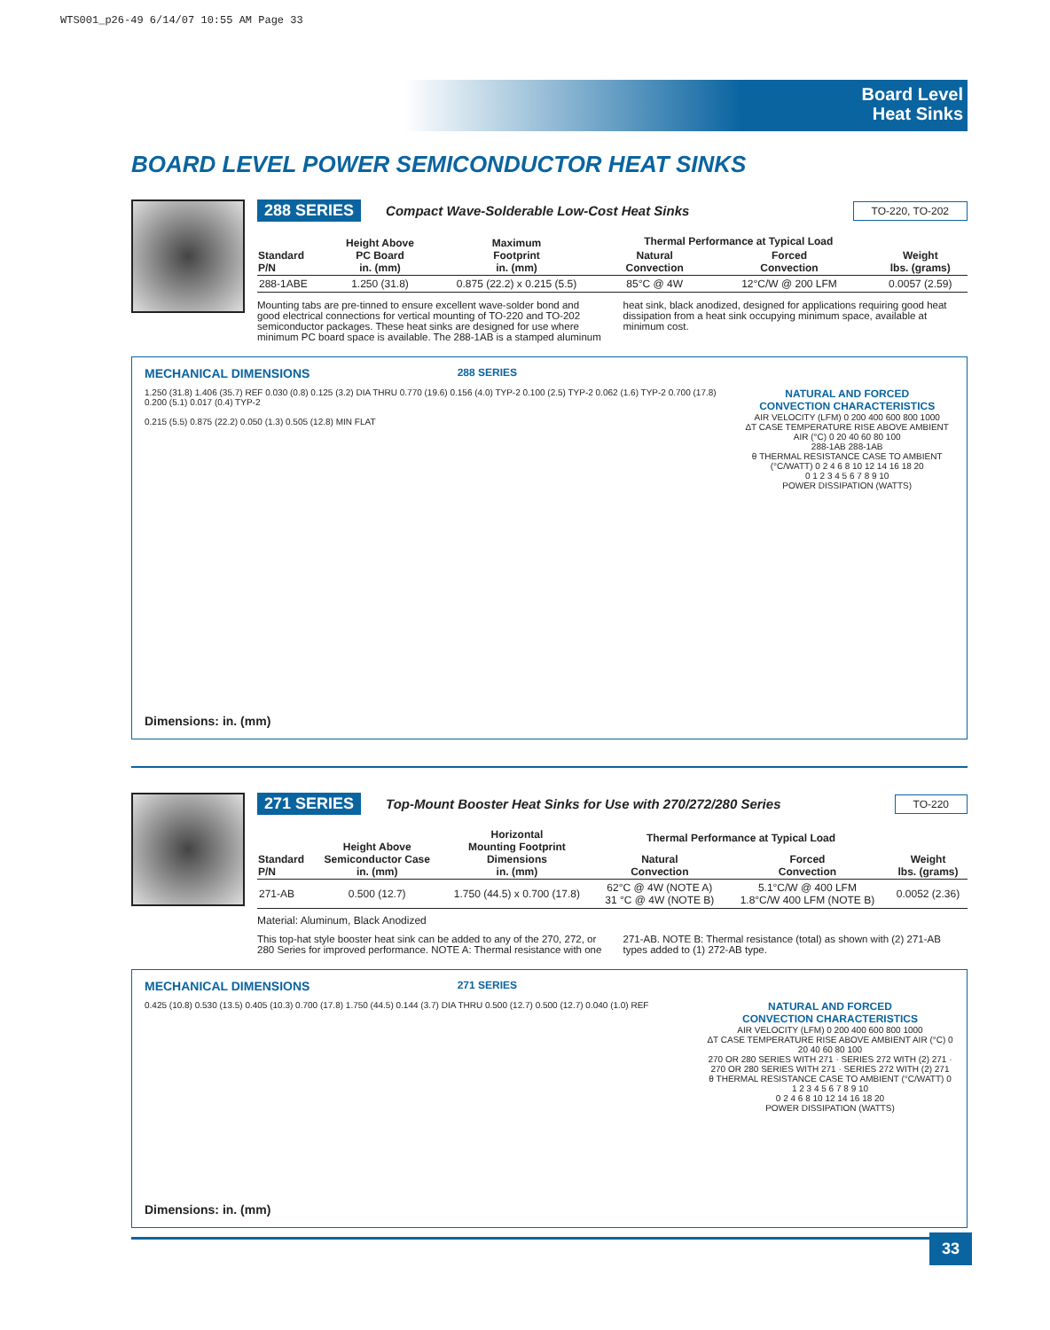WTS001_p26-49 6/14/07 10:55 AM Page 33
Board Level
Heat Sinks
BOARD LEVEL POWER SEMICONDUCTOR HEAT SINKS
288 SERIES Compact Wave-Solderable Low-Cost Heat Sinks TO-220, TO-202
| Standard P/N | Height Above PC Board in. (mm) | Maximum Footprint in. (mm) | Thermal Performance at Typical Load | | Weight lbs. (grams) |
| --- | --- | --- | --- | --- | --- |
| | | | Natural Convection | Forced Convection | |
| 288-1ABE | 1.250 (31.8) | 0.875 (22.2) x 0.215 (5.5) | 85°C @ 4W | 12°C/W @ 200 LFM | 0.0057 (2.59) |
Mounting tabs are pre-tinned to ensure excellent wave-solder bond and good electrical connections for vertical mounting of TO-220 and TO-202 semiconductor packages. These heat sinks are designed for use where minimum PC board space is available. The 288-1AB is a stamped aluminum heat sink, black anodized, designed for applications requiring good heat dissipation from a heat sink occupying minimum space, available at minimum cost.
MECHANICAL DIMENSIONS 288 SERIES
1.250 (31.8) 1.406 (35.7) REF 0.030 (0.8) 0.125 (3.2) DIA THRU 0.770 (19.6) 0.156 (4.0) TYP-2 0.100 (2.5) TYP-2 0.062 (1.6) TYP-2 0.700 (17.8) 0.200 (5.1) 0.017 (0.4) TYP-2
0.215 (5.5) 0.875 (22.2) 0.050 (1.3) 0.505 (12.8) MIN FLAT
NATURAL AND FORCED
CONVECTION CHARACTERISTICS
AIR VELOCITY (LFM) 0 200 400 600 800 1000
ΔT CASE TEMPERATURE RISE ABOVE AMBIENT AIR (°C) 0 20 40 60 80 100
288-1AB 288-1AB
θ THERMAL RESISTANCE CASE TO AMBIENT (°C/WATT) 0 2 4 6 8 10 12 14 16 18 20
0 1 2 3 4 5 6 7 8 9 10
POWER DISSIPATION (WATTS)
Dimensions: in. (mm)
271 SERIES Top-Mount Booster Heat Sinks for Use with 270/272/280 Series TO-220
| Standard P/N | Height Above Semiconductor Case in. (mm) | Horizontal Mounting Footprint Dimensions in. (mm) | Thermal Performance at Typical Load | | Weight lbs. (grams) |
| --- | --- | --- | --- | --- | --- |
| | | | Natural Convection | Forced Convection | |
| 271-AB | 0.500 (12.7) | 1.750 (44.5) x 0.700 (17.8) | 62°C @ 4W (NOTE A) 31 °C @ 4W (NOTE B) | 5.1°C/W @ 400 LFM 1.8°C/W 400 LFM (NOTE B) | 0.0052 (2.36) |
Material: Aluminum, Black Anodized
This top-hat style booster heat sink can be added to any of the 270, 272, or 280 Series for improved performance. NOTE A: Thermal resistance with one 271-AB. NOTE B: Thermal resistance (total) as shown with (2) 271-AB types added to (1) 272-AB type.
MECHANICAL DIMENSIONS 271 SERIES
0.425 (10.8) 0.530 (13.5) 0.405 (10.3) 0.700 (17.8) 1.750 (44.5) 0.144 (3.7) DIA THRU 0.500 (12.7) 0.500 (12.7) 0.040 (1.0) REF
NATURAL AND FORCED
CONVECTION CHARACTERISTICS
AIR VELOCITY (LFM) 0 200 400 600 800 1000
ΔT CASE TEMPERATURE RISE ABOVE AMBIENT AIR (°C) 0 20 40 60 80 100
270 OR 280 SERIES WITH 271 · SERIES 272 WITH (2) 271 · 270 OR 280 SERIES WITH 271 · SERIES 272 WITH (2) 271
θ THERMAL RESISTANCE CASE TO AMBIENT (°C/WATT) 0 1 2 3 4 5 6 7 8 9 10
0 2 4 6 8 10 12 14 16 18 20
POWER DISSIPATION (WATTS)
Dimensions: in. (mm)
33